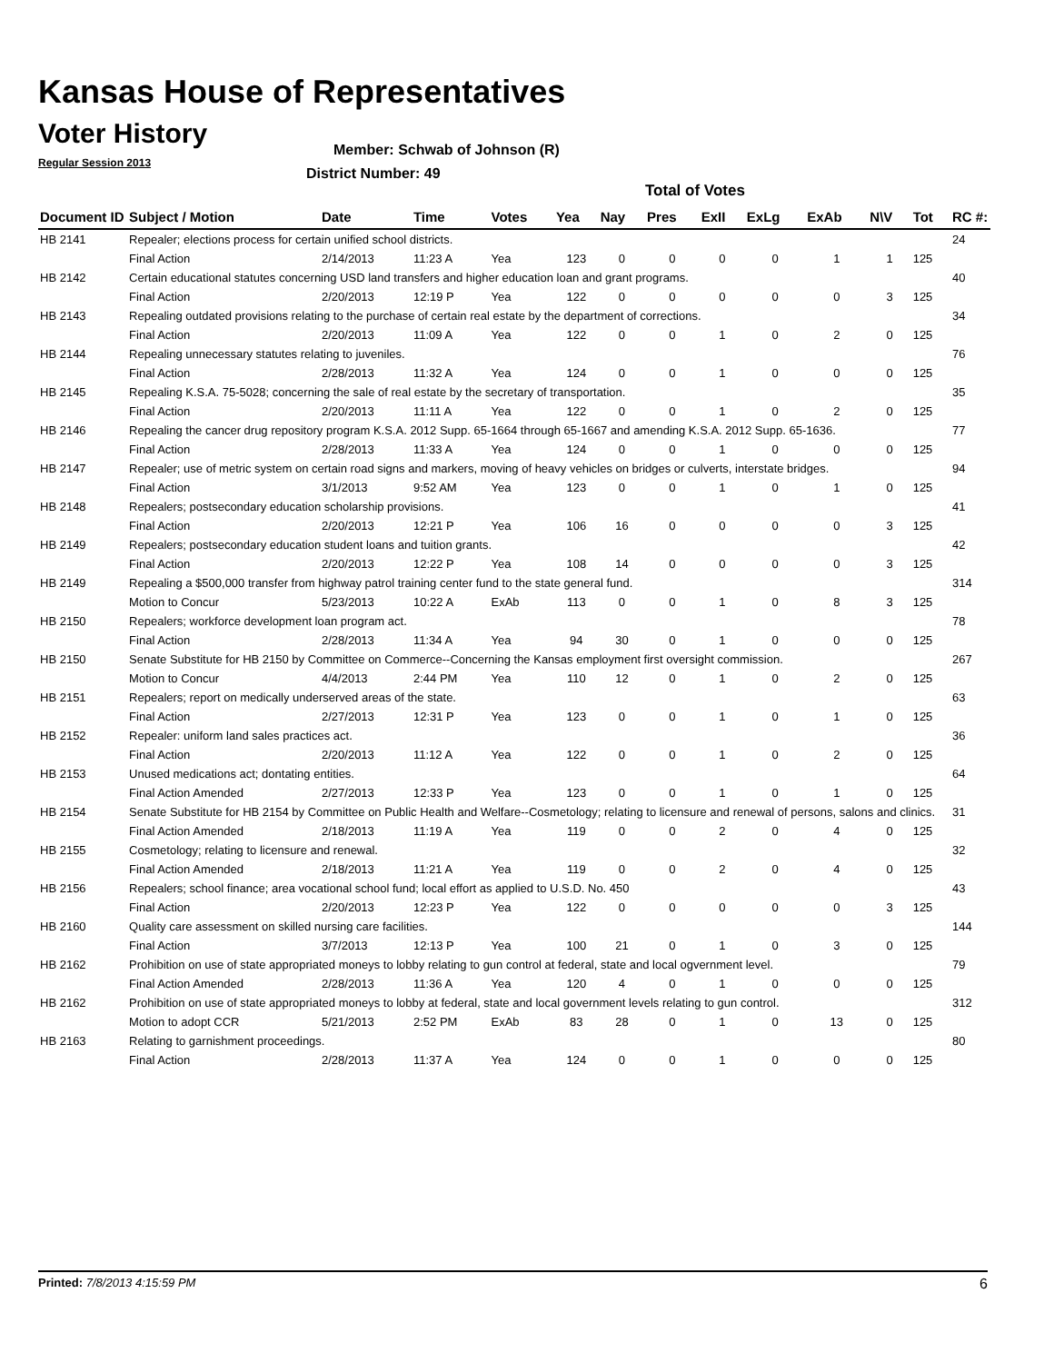Kansas House of Representatives
Voter History
Regular Session 2013
Member: Schwab of Johnson (R)
District Number: 49
Total of Votes
| Document ID | Subject / Motion | Date | Time | Votes | Yea | Nay | Pres | ExII | ExLg | ExAb | N\V | Tot | RC #: |
| --- | --- | --- | --- | --- | --- | --- | --- | --- | --- | --- | --- | --- | --- |
| HB 2141 | Repealer; elections process for certain unified school districts. | | | | | | | | | | | | 24 |
| | Final Action | 2/14/2013 | 11:23 A | Yea | 123 | 0 | 0 | 0 | 0 | 1 | 1 | 125 | |
| HB 2142 | Certain educational statutes concerning USD land transfers and higher education loan and grant programs. | | | | | | | | | | | | 40 |
| | Final Action | 2/20/2013 | 12:19 P | Yea | 122 | 0 | 0 | 0 | 0 | 0 | 3 | 125 | |
| HB 2143 | Repealing outdated provisions relating to the purchase of certain real estate by the department of corrections. | | | | | | | | | | | | 34 |
| | Final Action | 2/20/2013 | 11:09 A | Yea | 122 | 0 | 0 | 1 | 0 | 2 | 0 | 125 | |
| HB 2144 | Repealing unnecessary statutes relating to juveniles. | | | | | | | | | | | | 76 |
| | Final Action | 2/28/2013 | 11:32 A | Yea | 124 | 0 | 0 | 1 | 0 | 0 | 0 | 125 | |
| HB 2145 | Repealing K.S.A. 75-5028; concerning the sale of real estate by the secretary of transportation. | | | | | | | | | | | | 35 |
| | Final Action | 2/20/2013 | 11:11 A | Yea | 122 | 0 | 0 | 1 | 0 | 2 | 0 | 125 | |
| HB 2146 | Repealing the cancer drug repository program K.S.A. 2012 Supp. 65-1664 through 65-1667 and amending K.S.A. 2012 Supp. 65-1636. | | | | | | | | | | | | 77 |
| | Final Action | 2/28/2013 | 11:33 A | Yea | 124 | 0 | 0 | 1 | 0 | 0 | 0 | 125 | |
| HB 2147 | Repealer; use of metric system on certain road signs and markers, moving of heavy vehicles on bridges or culverts, interstate bridges. | | | | | | | | | | | | 94 |
| | Final Action | 3/1/2013 | 9:52 AM | Yea | 123 | 0 | 0 | 1 | 0 | 1 | 0 | 125 | |
| HB 2148 | Repealers; postsecondary education scholarship provisions. | | | | | | | | | | | | 41 |
| | Final Action | 2/20/2013 | 12:21 P | Yea | 106 | 16 | 0 | 0 | 0 | 0 | 3 | 125 | |
| HB 2149 | Repealers; postsecondary education student loans and tuition grants. | | | | | | | | | | | | 42 |
| | Final Action | 2/20/2013 | 12:22 P | Yea | 108 | 14 | 0 | 0 | 0 | 0 | 3 | 125 | |
| HB 2149 | Repealing a $500,000 transfer from highway patrol training center fund to the state general fund. | | | | | | | | | | | | 314 |
| | Motion to Concur | 5/23/2013 | 10:22 A | ExAb | 113 | 0 | 0 | 1 | 0 | 8 | 3 | 125 | |
| HB 2150 | Repealers; workforce development loan program act. | | | | | | | | | | | | 78 |
| | Final Action | 2/28/2013 | 11:34 A | Yea | 94 | 30 | 0 | 1 | 0 | 0 | 0 | 125 | |
| HB 2150 | Senate Substitute for HB 2150 by Committee on Commerce--Concerning the Kansas employment first oversight commission. | | | | | | | | | | | | 267 |
| | Motion to Concur | 4/4/2013 | 2:44 PM | Yea | 110 | 12 | 0 | 1 | 0 | 2 | 0 | 125 | |
| HB 2151 | Repealers; report on medically underserved areas of the state. | | | | | | | | | | | | 63 |
| | Final Action | 2/27/2013 | 12:31 P | Yea | 123 | 0 | 0 | 1 | 0 | 1 | 0 | 125 | |
| HB 2152 | Repealer: uniform land sales practices act. | | | | | | | | | | | | 36 |
| | Final Action | 2/20/2013 | 11:12 A | Yea | 122 | 0 | 0 | 1 | 0 | 2 | 0 | 125 | |
| HB 2153 | Unused medications act; dontating entities. | | | | | | | | | | | | 64 |
| | Final Action Amended | 2/27/2013 | 12:33 P | Yea | 123 | 0 | 0 | 1 | 0 | 1 | 0 | 125 | |
| HB 2154 | Senate Substitute for HB 2154 by Committee on Public Health and Welfare--Cosmetology; relating to licensure and renewal of persons, salons and clinics. | | | | | | | | | | | | 31 |
| | Final Action Amended | 2/18/2013 | 11:19 A | Yea | 119 | 0 | 0 | 2 | 0 | 4 | 0 | 125 | |
| HB 2155 | Cosmetology; relating to licensure and renewal. | | | | | | | | | | | | 32 |
| | Final Action Amended | 2/18/2013 | 11:21 A | Yea | 119 | 0 | 0 | 2 | 0 | 4 | 0 | 125 | |
| HB 2156 | Repealers; school finance; area vocational school fund; local effort as applied to U.S.D. No. 450 | | | | | | | | | | | | 43 |
| | Final Action | 2/20/2013 | 12:23 P | Yea | 122 | 0 | 0 | 0 | 0 | 0 | 3 | 125 | |
| HB 2160 | Quality care assessment on skilled nursing care facilities. | | | | | | | | | | | | 144 |
| | Final Action | 3/7/2013 | 12:13 P | Yea | 100 | 21 | 0 | 1 | 0 | 3 | 0 | 125 | |
| HB 2162 | Prohibition on use of state appropriated moneys to lobby relating to gun control at federal, state and local ogvernment level. | | | | | | | | | | | | 79 |
| | Final Action Amended | 2/28/2013 | 11:36 A | Yea | 120 | 4 | 0 | 1 | 0 | 0 | 0 | 125 | |
| HB 2162 | Prohibition on use of state appropriated moneys to lobby at federal, state and local government levels relating to gun control. | | | | | | | | | | | | 312 |
| | Motion to adopt CCR | 5/21/2013 | 2:52 PM | ExAb | 83 | 28 | 0 | 1 | 0 | 13 | 0 | 125 | |
| HB 2163 | Relating to garnishment proceedings. | | | | | | | | | | | | 80 |
| | Final Action | 2/28/2013 | 11:37 A | Yea | 124 | 0 | 0 | 1 | 0 | 0 | 0 | 125 | |
Printed: 7/8/2013 4:15:59 PM 6